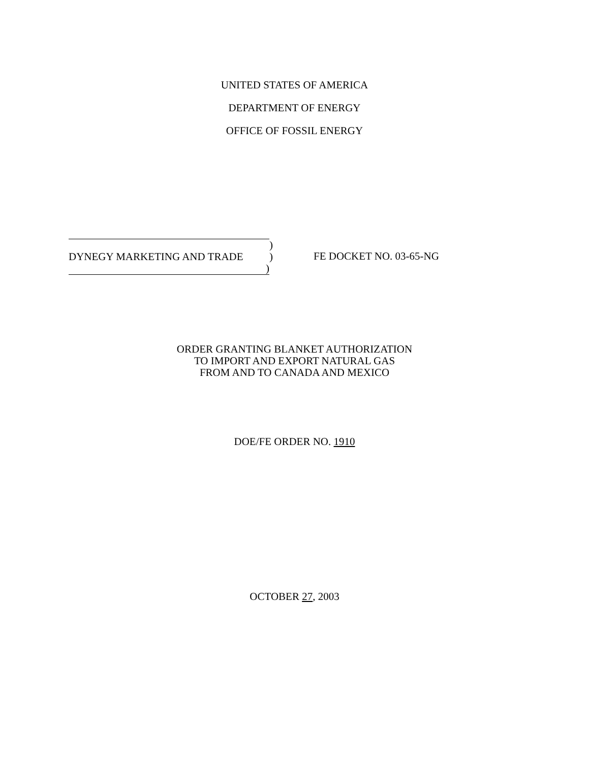UNITED STATES OF AMERICA
DEPARTMENT OF ENERGY
OFFICE OF FOSSIL ENERGY
)
DYNEGY MARKETING AND TRADE )
)
FE DOCKET NO. 03-65-NG
ORDER GRANTING BLANKET AUTHORIZATION
TO IMPORT AND EXPORT NATURAL GAS
FROM AND TO CANADA AND MEXICO
DOE/FE ORDER NO. 1910
OCTOBER 27, 2003